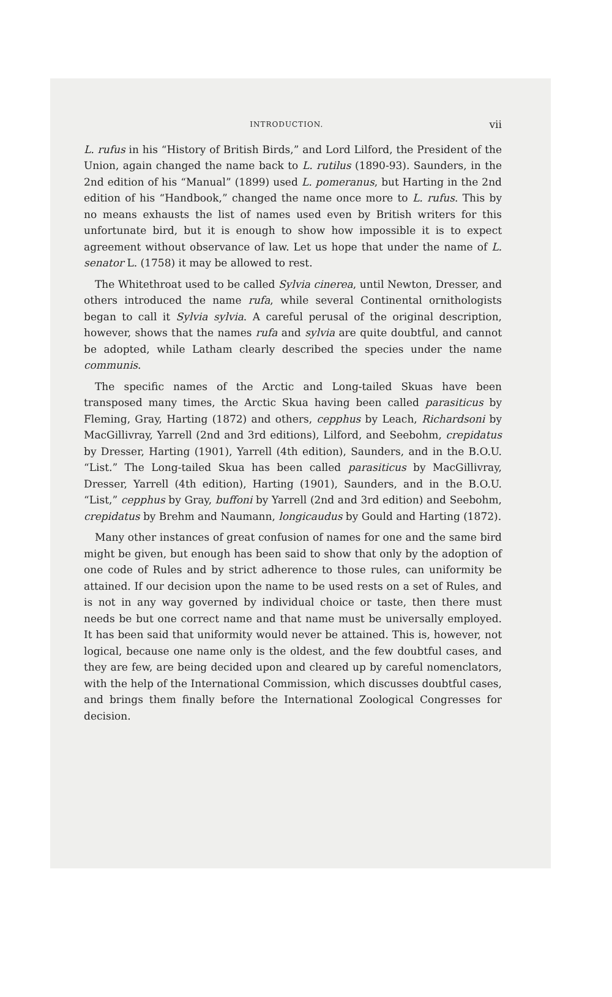INTRODUCTION. vii
L. rufus in his “History of British Birds,” and Lord Lilford, the President of the Union, again changed the name back to L. rutilus (1890-93). Saunders, in the 2nd edition of his “Manual” (1899) used L. pomeranus, but Harting in the 2nd edition of his “Handbook,” changed the name once more to L. rufus. This by no means exhausts the list of names used even by British writers for this unfortunate bird, but it is enough to show how impossible it is to expect agreement without observance of law. Let us hope that under the name of L. senator L. (1758) it may be allowed to rest.
The Whitethroat used to be called Sylvia cinerea, until Newton, Dresser, and others introduced the name rufa, while several Continental ornithologists began to call it Sylvia sylvia. A careful perusal of the original description, however, shows that the names rufa and sylvia are quite doubtful, and cannot be adopted, while Latham clearly described the species under the name communis.
The specific names of the Arctic and Long-tailed Skuas have been transposed many times, the Arctic Skua having been called parasiticus by Fleming, Gray, Harting (1872) and others, cepphus by Leach, Richardsoni by MacGillivray, Yarrell (2nd and 3rd editions), Lilford, and Seebohm, crepidatus by Dresser, Harting (1901), Yarrell (4th edition), Saunders, and in the B.O.U. “List.” The Long-tailed Skua has been called parasiticus by MacGillivray, Dresser, Yarrell (4th edition), Harting (1901), Saunders, and in the B.O.U. “List,” cepphus by Gray, buffoni by Yarrell (2nd and 3rd edition) and Seebohm, crepidatus by Brehm and Naumann, longicaudus by Gould and Harting (1872).
Many other instances of great confusion of names for one and the same bird might be given, but enough has been said to show that only by the adoption of one code of Rules and by strict adherence to those rules, can uniformity be attained. If our decision upon the name to be used rests on a set of Rules, and is not in any way governed by individual choice or taste, then there must needs be but one correct name and that name must be universally employed. It has been said that uniformity would never be attained. This is, however, not logical, because one name only is the oldest, and the few doubtful cases, and they are few, are being decided upon and cleared up by careful nomenclators, with the help of the International Commission, which discusses doubtful cases, and brings them finally before the International Zoological Congresses for decision.